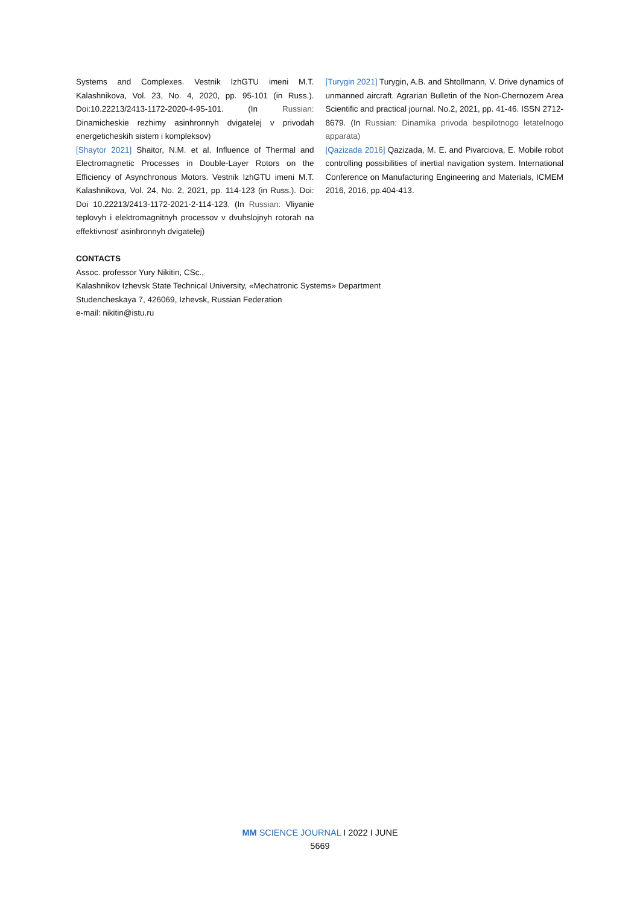Systems and Complexes. Vestnik IzhGTU imeni M.T. Kalashnikova, Vol. 23, No. 4, 2020, pp. 95-101 (in Russ.). Doi:10.22213/2413-1172-2020-4-95-101. (In Russian: Dinamicheskie rezhimy asinhronnyh dvigatelej v privodah energeticheskih sistem i kompleksov)
[Shaytor 2021] Shaitor, N.M. et al. Influence of Thermal and Electromagnetic Processes in Double-Layer Rotors on the Efficiency of Asynchronous Motors. Vestnik IzhGTU imeni M.T. Kalashnikova, Vol. 24, No. 2, 2021, pp. 114-123 (in Russ.). Doi: Doi 10.22213/2413-1172-2021-2-114-123. (In Russian: Vliyanie teplovyh i elektromagnitnyh processov v dvuhslojnyh rotorah na effektivnost' asinhronnyh dvigatelej)
[Turygin 2021] Turygin, A.B. and Shtollmann, V. Drive dynamics of unmanned aircraft. Agrarian Bulletin of the Non-Chernozem Area Scientific and practical journal. No.2, 2021, pp. 41-46. ISSN 2712-8679. (In Russian: Dinamika privoda bespilotnogo letatelnogo apparata)
[Qazizada 2016] Qazizada, M. E. and Pivarciova, E. Mobile robot controlling possibilities of inertial navigation system. International Conference on Manufacturing Engineering and Materials, ICMEM 2016, 2016, pp.404-413.
CONTACTS
Assoc. professor Yury Nikitin, CSc.,
Kalashnikov Izhevsk State Technical University, «Mechatronic Systems» Department
Studencheskaya 7, 426069, Izhevsk, Russian Federation
e-mail: nikitin@istu.ru
MM SCIENCE JOURNAL I 2022 I JUNE
5669